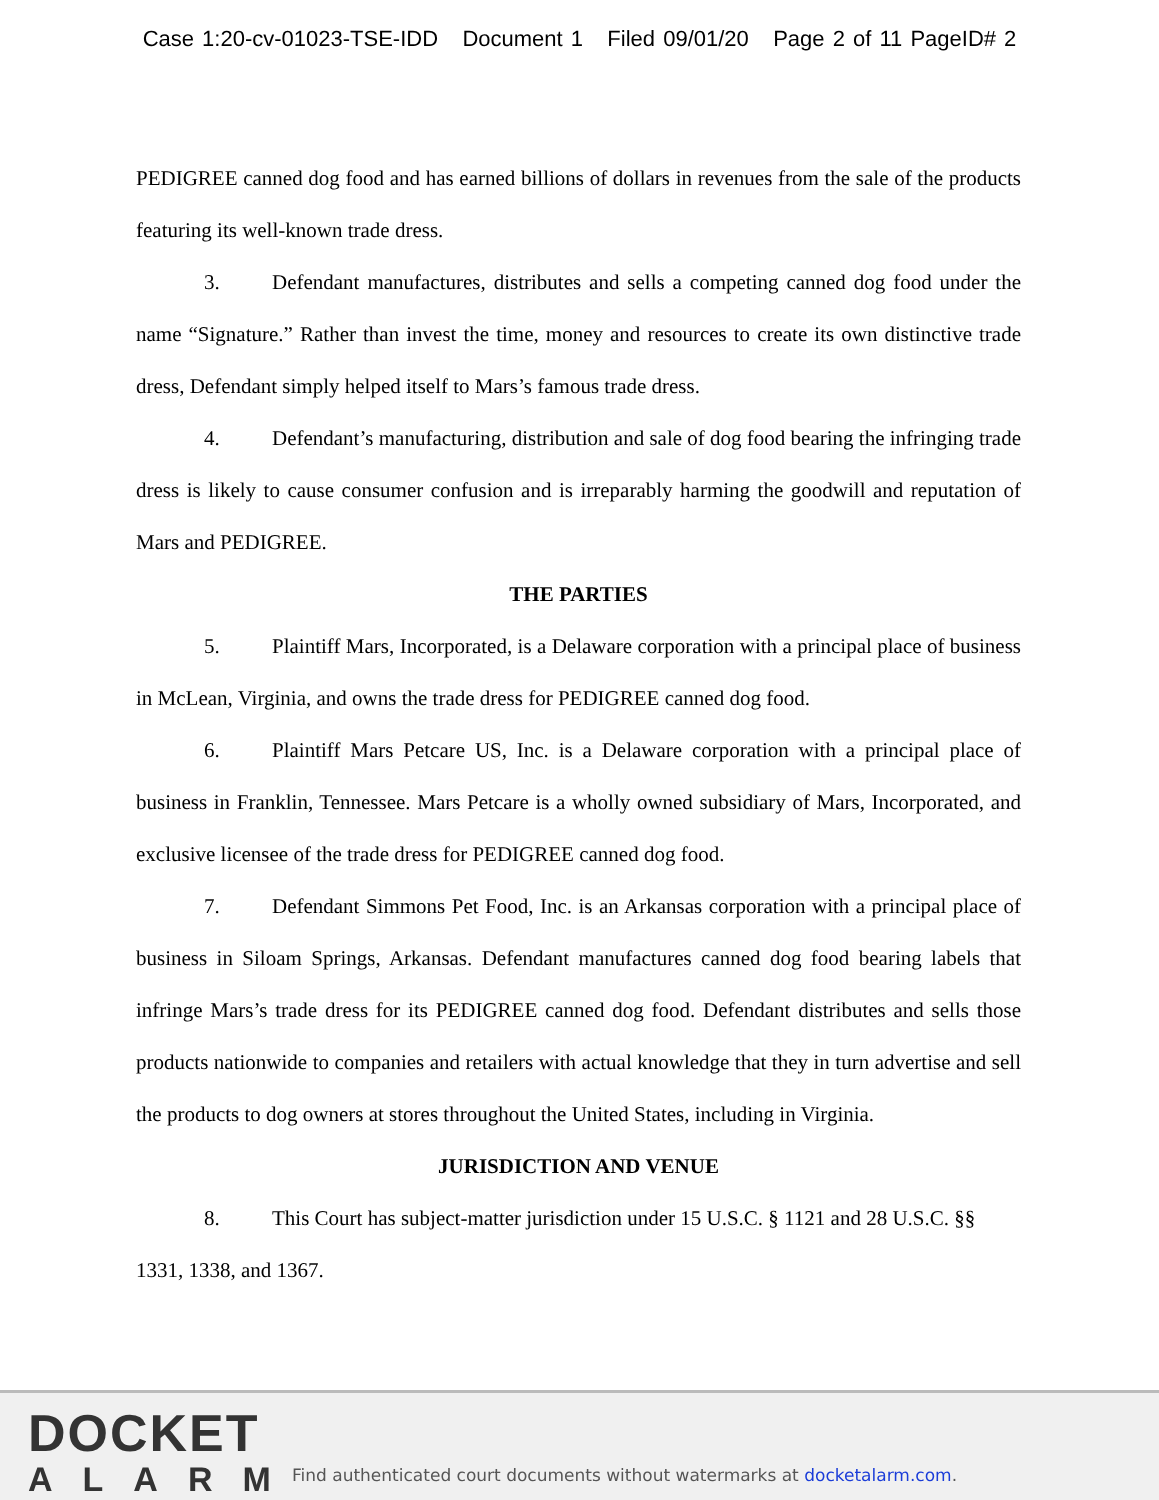Case 1:20-cv-01023-TSE-IDD Document 1 Filed 09/01/20 Page 2 of 11 PageID# 2
PEDIGREE canned dog food and has earned billions of dollars in revenues from the sale of the products featuring its well-known trade dress.
3. Defendant manufactures, distributes and sells a competing canned dog food under the name “Signature.” Rather than invest the time, money and resources to create its own distinctive trade dress, Defendant simply helped itself to Mars’s famous trade dress.
4. Defendant’s manufacturing, distribution and sale of dog food bearing the infringing trade dress is likely to cause consumer confusion and is irreparably harming the goodwill and reputation of Mars and PEDIGREE.
THE PARTIES
5. Plaintiff Mars, Incorporated, is a Delaware corporation with a principal place of business in McLean, Virginia, and owns the trade dress for PEDIGREE canned dog food.
6. Plaintiff Mars Petcare US, Inc. is a Delaware corporation with a principal place of business in Franklin, Tennessee. Mars Petcare is a wholly owned subsidiary of Mars, Incorporated, and exclusive licensee of the trade dress for PEDIGREE canned dog food.
7. Defendant Simmons Pet Food, Inc. is an Arkansas corporation with a principal place of business in Siloam Springs, Arkansas. Defendant manufactures canned dog food bearing labels that infringe Mars’s trade dress for its PEDIGREE canned dog food. Defendant distributes and sells those products nationwide to companies and retailers with actual knowledge that they in turn advertise and sell the products to dog owners at stores throughout the United States, including in Virginia.
JURISDICTION AND VENUE
8. This Court has subject-matter jurisdiction under 15 U.S.C. § 1121 and 28 U.S.C. §§ 1331, 1338, and 1367.
DOCKET
ALARM
Find authenticated court documents without watermarks at docketalarm.com.